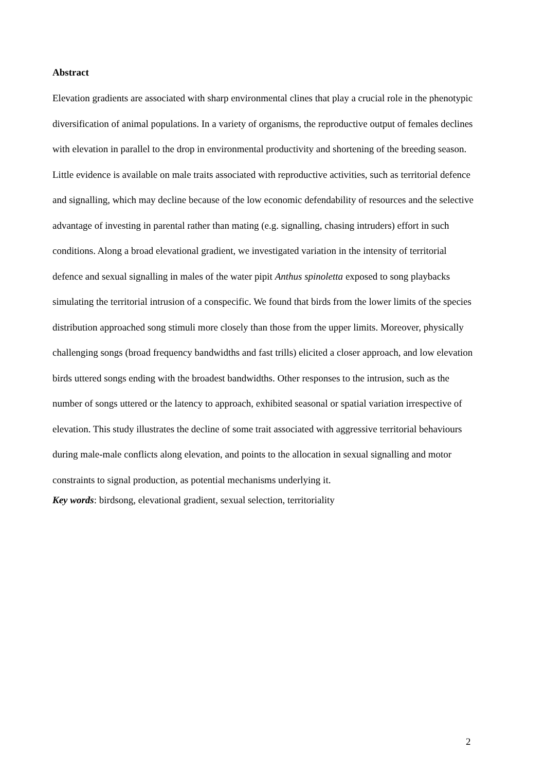Abstract
Elevation gradients are associated with sharp environmental clines that play a crucial role in the phenotypic diversification of animal populations. In a variety of organisms, the reproductive output of females declines with elevation in parallel to the drop in environmental productivity and shortening of the breeding season. Little evidence is available on male traits associated with reproductive activities, such as territorial defence and signalling, which may decline because of the low economic defendability of resources and the selective advantage of investing in parental rather than mating (e.g. signalling, chasing intruders) effort in such conditions. Along a broad elevational gradient, we investigated variation in the intensity of territorial defence and sexual signalling in males of the water pipit Anthus spinoletta exposed to song playbacks simulating the territorial intrusion of a conspecific. We found that birds from the lower limits of the species distribution approached song stimuli more closely than those from the upper limits. Moreover, physically challenging songs (broad frequency bandwidths and fast trills) elicited a closer approach, and low elevation birds uttered songs ending with the broadest bandwidths. Other responses to the intrusion, such as the number of songs uttered or the latency to approach, exhibited seasonal or spatial variation irrespective of elevation. This study illustrates the decline of some trait associated with aggressive territorial behaviours during male-male conflicts along elevation, and points to the allocation in sexual signalling and motor constraints to signal production, as potential mechanisms underlying it.
Key words: birdsong, elevational gradient, sexual selection, territoriality
2